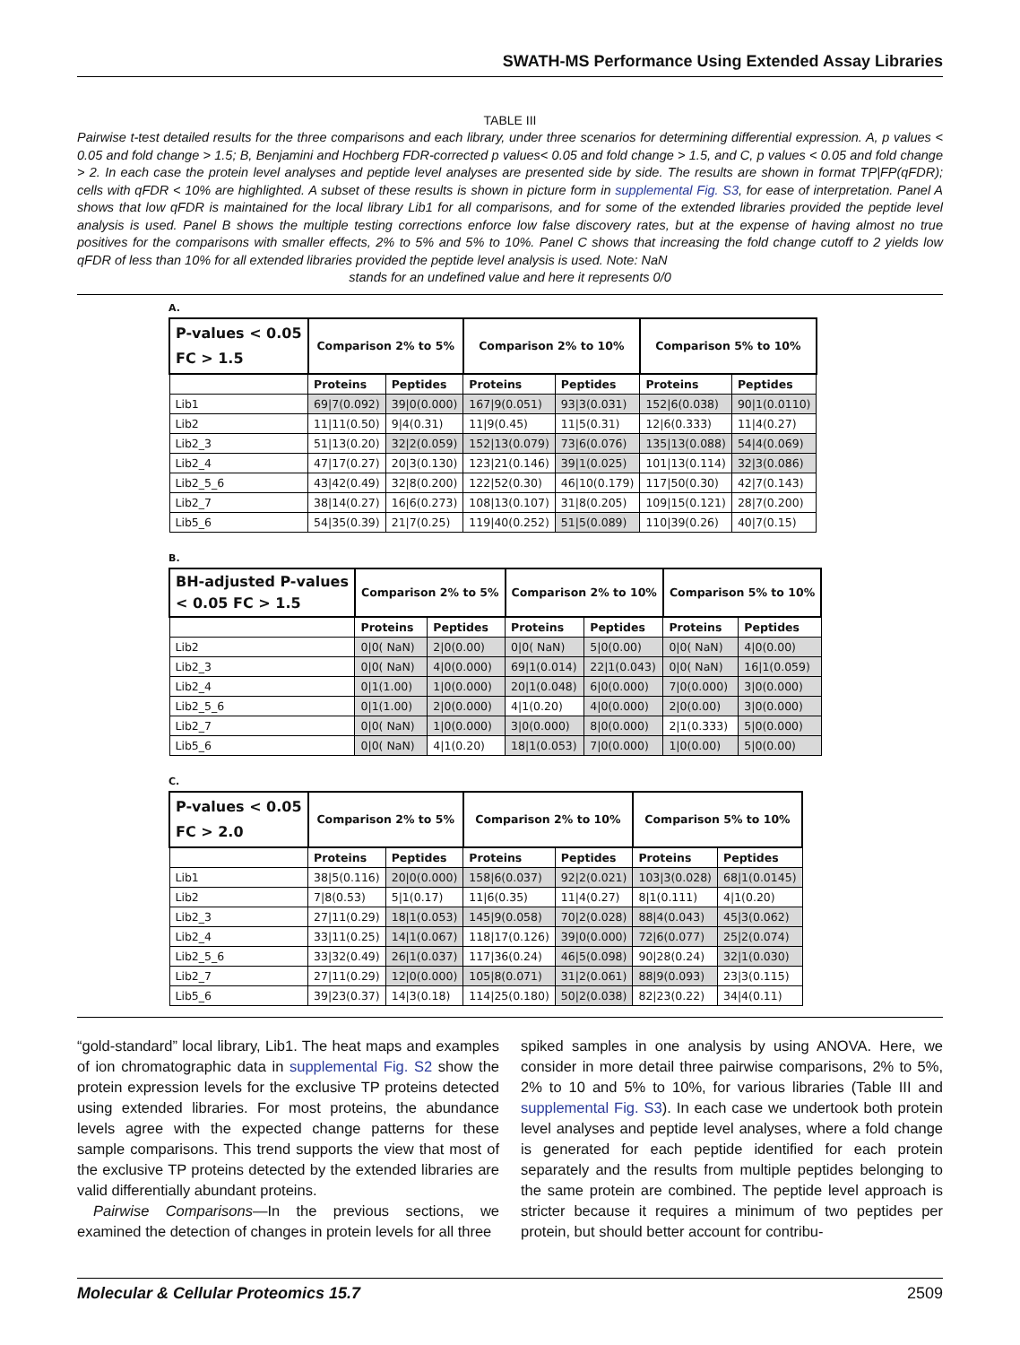SWATH-MS Performance Using Extended Assay Libraries
TABLE III
Pairwise t-test detailed results for the three comparisons and each library, under three scenarios for determining differential expression. A, p values < 0.05 and fold change > 1.5; B, Benjamini and Hochberg FDR-corrected p values< 0.05 and fold change > 1.5, and C, p values < 0.05 and fold change > 2. In each case the protein level analyses and peptide level analyses are presented side by side. The results are shown in format TP|FP(qFDR); cells with qFDR < 10% are highlighted. A subset of these results is shown in picture form in supplemental Fig. S3, for ease of interpretation. Panel A shows that low qFDR is maintained for the local library Lib1 for all comparisons, and for some of the extended libraries provided the peptide level analysis is used. Panel B shows the multiple testing corrections enforce low false discovery rates, but at the expense of having almost no true positives for the comparisons with smaller effects, 2% to 5% and 5% to 10%. Panel C shows that increasing the fold change cutoff to 2 yields low qFDR of less than 10% for all extended libraries provided the peptide level analysis is used. Note: NaN
stands for an undefined value and here it represents 0/0
A.
| P-values < 0.05 FC > 1.5 | Comparison 2% to 5% | | Comparison 2% to 10% | | Comparison 5% to 10% | |
| --- | --- | --- | --- | --- | --- | --- |
| | Proteins | Peptides | Proteins | Peptides | Proteins | Peptides |
| Lib1 | 69/7(0.092) | 39/0(0.000) | 167/9(0.051) | 93/3(0.031) | 152/6(0.038) | 90/1(0.0110) |
| Lib2 | 11/11(0.50) | 9/4(0.31) | 11/9(0.45) | 11/5(0.31) | 12/6(0.333) | 11/4(0.27) |
| Lib2_3 | 51/13(0.20) | 32/2(0.059) | 152/13(0.079) | 73/6(0.076) | 135/13(0.088) | 54/4(0.069) |
| Lib2_4 | 47/17(0.27) | 20/3(0.130) | 123/21(0.146) | 39/1(0.025) | 101/13(0.114) | 32/3(0.086) |
| Lib2_5_6 | 43/42(0.49) | 32/8(0.200) | 122/52(0.30) | 46/10(0.179) | 117/50(0.30) | 42/7(0.143) |
| Lib2_7 | 38/14(0.27) | 16/6(0.273) | 108/13(0.107) | 31/8(0.205) | 109/15(0.121) | 28/7(0.200) |
| Lib5_6 | 54/35(0.39) | 21/7(0.25) | 119/40(0.252) | 51/5(0.089) | 110/39(0.26) | 40/7(0.15) |
B.
| BH-adjusted P-values < 0.05 FC > 1.5 | Comparison 2% to 5% | | Comparison 2% to 10% | | Comparison 5% to 10% | |
| --- | --- | --- | --- | --- | --- | --- |
| | Proteins | Peptides | Proteins | Peptides | Proteins | Peptides |
| Lib2 | 0/0( NaN) | 2/0(0.00) | 0/0( NaN) | 5/0(0.00) | 0/0( NaN) | 4/0(0.00) |
| Lib2_3 | 0/0( NaN) | 4/0(0.000) | 69/1(0.014) | 22/1(0.043) | 0/0( NaN) | 16/1(0.059) |
| Lib2_4 | 0/1(1.00) | 1/0(0.000) | 20/1(0.048) | 6/0(0.000) | 7/0(0.000) | 3/0(0.000) |
| Lib2_5_6 | 0/1(1.00) | 2/0(0.000) | 4/1(0.20) | 4/0(0.000) | 2/0(0.00) | 3/0(0.000) |
| Lib2_7 | 0/0( NaN) | 1/0(0.000) | 3/0(0.000) | 8/0(0.000) | 2/1(0.333) | 5/0(0.000) |
| Lib5_6 | 0/0( NaN) | 4/1(0.20) | 18/1(0.053) | 7/0(0.000) | 1/0(0.00) | 5/0(0.00) |
C.
| P-values < 0.05 FC > 2.0 | Comparison 2% to 5% | | Comparison 2% to 10% | | Comparison 5% to 10% | |
| --- | --- | --- | --- | --- | --- | --- |
| | Proteins | Peptides | Proteins | Peptides | Proteins | Peptides |
| Lib1 | 38/5(0.116) | 20/0(0.000) | 158/6(0.037) | 92/2(0.021) | 103/3(0.028) | 68/1(0.0145) |
| Lib2 | 7/8(0.53) | 5/1(0.17) | 11/6(0.35) | 11/4(0.27) | 8/1(0.111) | 4/1(0.20) |
| Lib2_3 | 27/11(0.29) | 18/1(0.053) | 145/9(0.058) | 70/2(0.028) | 88/4(0.043) | 45/3(0.062) |
| Lib2_4 | 33/11(0.25) | 14/1(0.067) | 118/17(0.126) | 39/0(0.000) | 72/6(0.077) | 25/2(0.074) |
| Lib2_5_6 | 33/32(0.49) | 26/1(0.037) | 117/36(0.24) | 46/5(0.098) | 90/28(0.24) | 32/1(0.030) |
| Lib2_7 | 27/11(0.29) | 12/0(0.000) | 105/8(0.071) | 31/2(0.061) | 88/9(0.093) | 23/3(0.115) |
| Lib5_6 | 39/23(0.37) | 14/3(0.18) | 114/25(0.180) | 50/2(0.038) | 82/23(0.22) | 34/4(0.11) |
“gold-standard” local library, Lib1. The heat maps and examples of ion chromatographic data in supplemental Fig. S2 show the protein expression levels for the exclusive TP proteins detected using extended libraries. For most proteins, the abundance levels agree with the expected change patterns for these sample comparisons. This trend supports the view that most of the exclusive TP proteins detected by the extended libraries are valid differentially abundant proteins.
Pairwise Comparisons—In the previous sections, we examined the detection of changes in protein levels for all three
spiked samples in one analysis by using ANOVA. Here, we consider in more detail three pairwise comparisons, 2% to 5%, 2% to 10 and 5% to 10%, for various libraries (Table III and supplemental Fig. S3). In each case we undertook both protein level analyses and peptide level analyses, where a fold change is generated for each peptide identified for each protein separately and the results from multiple peptides belonging to the same protein are combined. The peptide level approach is stricter because it requires a minimum of two peptides per protein, but should better account for contribu-
Molecular & Cellular Proteomics 15.7 2509